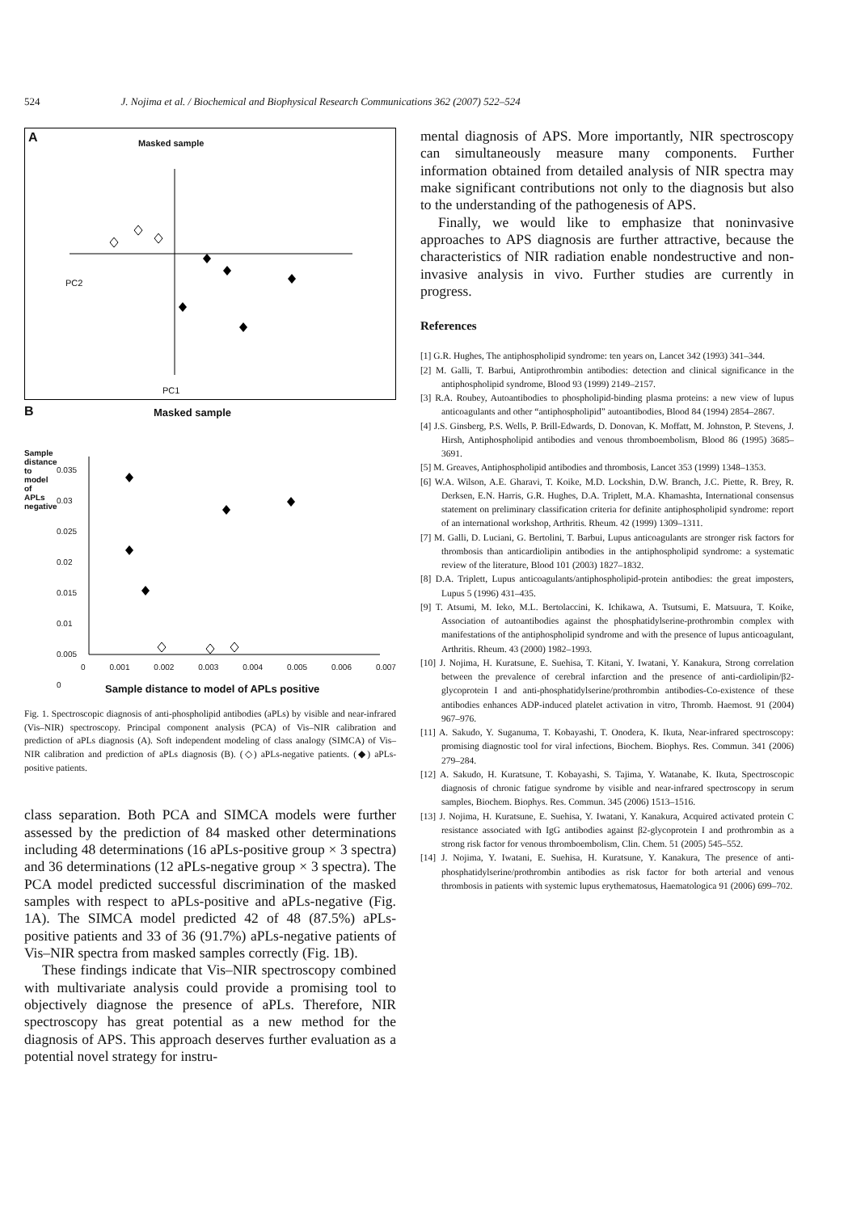524 J. Nojima et al. / Biochemical and Biophysical Research Communications 362 (2007) 522–524
A Masked sample
PC1
PC2
B Masked sample
Sample distance to model of APLs negative
0.035
0.03
0.025
0.02
0.015
0.01
0.005
0
0 0.001 0.002 0.003 0.004 0.005 0.006 0.007
Sample distance to model of APLs positive
Fig. 1. Spectroscopic diagnosis of anti-phospholipid antibodies (aPLs) by visible and near-infrared (Vis–NIR) spectroscopy. Principal component analysis (PCA) of Vis–NIR calibration and prediction of aPLs diagnosis (A). Soft independent modeling of class analogy (SIMCA) of Vis–NIR calibration and prediction of aPLs diagnosis (B). (◇) aPLs-negative patients. (◆) aPLs-positive patients.
class separation. Both PCA and SIMCA models were further assessed by the prediction of 84 masked other determinations including 48 determinations (16 aPLs-positive group × 3 spectra) and 36 determinations (12 aPLs-negative group × 3 spectra). The PCA model predicted successful discrimination of the masked samples with respect to aPLs-positive and aPLs-negative (Fig. 1A). The SIMCA model predicted 42 of 48 (87.5%) aPLs-positive patients and 33 of 36 (91.7%) aPLs-negative patients of Vis–NIR spectra from masked samples correctly (Fig. 1B).
These findings indicate that Vis–NIR spectroscopy combined with multivariate analysis could provide a promising tool to objectively diagnose the presence of aPLs. Therefore, NIR spectroscopy has great potential as a new method for the diagnosis of APS. This approach deserves further evaluation as a potential novel strategy for instru-
mental diagnosis of APS. More importantly, NIR spectroscopy can simultaneously measure many components. Further information obtained from detailed analysis of NIR spectra may make significant contributions not only to the diagnosis but also to the understanding of the pathogenesis of APS.
Finally, we would like to emphasize that noninvasive approaches to APS diagnosis are further attractive, because the characteristics of NIR radiation enable nondestructive and non-invasive analysis in vivo. Further studies are currently in progress.
References
[1] G.R. Hughes, The antiphospholipid syndrome: ten years on, Lancet 342 (1993) 341–344.
[2] M. Galli, T. Barbui, Antiprothrombin antibodies: detection and clinical significance in the antiphospholipid syndrome, Blood 93 (1999) 2149–2157.
[3] R.A. Roubey, Autoantibodies to phospholipid-binding plasma proteins: a new view of lupus anticoagulants and other “antiphospholipid” autoantibodies, Blood 84 (1994) 2854–2867.
[4] J.S. Ginsberg, P.S. Wells, P. Brill-Edwards, D. Donovan, K. Moffatt, M. Johnston, P. Stevens, J. Hirsh, Antiphospholipid antibodies and venous thromboembolism, Blood 86 (1995) 3685–3691.
[5] M. Greaves, Antiphospholipid antibodies and thrombosis, Lancet 353 (1999) 1348–1353.
[6] W.A. Wilson, A.E. Gharavi, T. Koike, M.D. Lockshin, D.W. Branch, J.C. Piette, R. Brey, R. Derksen, E.N. Harris, G.R. Hughes, D.A. Triplett, M.A. Khamashta, International consensus statement on preliminary classification criteria for definite antiphospholipid syndrome: report of an international workshop, Arthritis. Rheum. 42 (1999) 1309–1311.
[7] M. Galli, D. Luciani, G. Bertolini, T. Barbui, Lupus anticoagulants are stronger risk factors for thrombosis than anticardiolipin antibodies in the antiphospholipid syndrome: a systematic review of the literature, Blood 101 (2003) 1827–1832.
[8] D.A. Triplett, Lupus anticoagulants/antiphospholipid-protein antibodies: the great imposters, Lupus 5 (1996) 431–435.
[9] T. Atsumi, M. Ieko, M.L. Bertolaccini, K. Ichikawa, A. Tsutsumi, E. Matsuura, T. Koike, Association of autoantibodies against the phosphatidylserine-prothrombin complex with manifestations of the antiphospholipid syndrome and with the presence of lupus anticoagulant, Arthritis. Rheum. 43 (2000) 1982–1993.
[10] J. Nojima, H. Kuratsune, E. Suehisa, T. Kitani, Y. Iwatani, Y. Kanakura, Strong correlation between the prevalence of cerebral infarction and the presence of anti-cardiolipin/β2-glycoprotein I and anti-phosphatidylserine/prothrombin antibodies-Co-existence of these antibodies enhances ADP-induced platelet activation in vitro, Thromb. Haemost. 91 (2004) 967–976.
[11] A. Sakudo, Y. Suganuma, T. Kobayashi, T. Onodera, K. Ikuta, Near-infrared spectroscopy: promising diagnostic tool for viral infections, Biochem. Biophys. Res. Commun. 341 (2006) 279–284.
[12] A. Sakudo, H. Kuratsune, T. Kobayashi, S. Tajima, Y. Watanabe, K. Ikuta, Spectroscopic diagnosis of chronic fatigue syndrome by visible and near-infrared spectroscopy in serum samples, Biochem. Biophys. Res. Commun. 345 (2006) 1513–1516.
[13] J. Nojima, H. Kuratsune, E. Suehisa, Y. Iwatani, Y. Kanakura, Acquired activated protein C resistance associated with IgG antibodies against β2-glycoprotein I and prothrombin as a strong risk factor for venous thromboembolism, Clin. Chem. 51 (2005) 545–552.
[14] J. Nojima, Y. Iwatani, E. Suehisa, H. Kuratsune, Y. Kanakura, The presence of anti-phosphatidylserine/prothrombin antibodies as risk factor for both arterial and venous thrombosis in patients with systemic lupus erythematosus, Haematologica 91 (2006) 699–702.